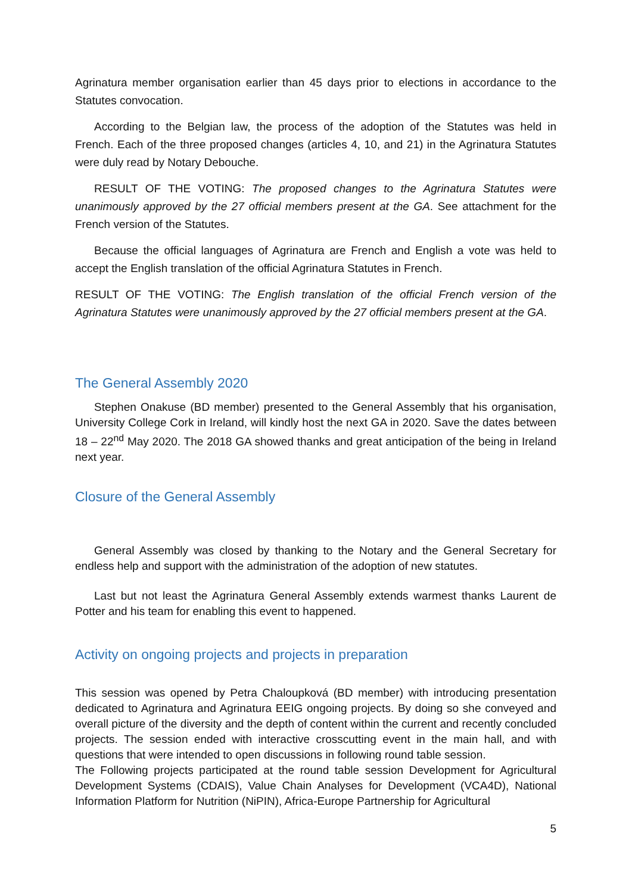Agrinatura member organisation earlier than 45 days prior to elections in accordance to the Statutes convocation.
According to the Belgian law, the process of the adoption of the Statutes was held in French. Each of the three proposed changes (articles 4, 10, and 21) in the Agrinatura Statutes were duly read by Notary Debouche.
RESULT OF THE VOTING: The proposed changes to the Agrinatura Statutes were unanimously approved by the 27 official members present at the GA. See attachment for the French version of the Statutes.
Because the official languages of Agrinatura are French and English a vote was held to accept the English translation of the official Agrinatura Statutes in French.
RESULT OF THE VOTING: The English translation of the official French version of the Agrinatura Statutes were unanimously approved by the 27 official members present at the GA.
The General Assembly 2020
Stephen Onakuse (BD member) presented to the General Assembly that his organisation, University College Cork in Ireland, will kindly host the next GA in 2020. Save the dates between 18 – 22<sup>nd</sup> May 2020. The 2018 GA showed thanks and great anticipation of the being in Ireland next year.
Closure of the General Assembly
General Assembly was closed by thanking to the Notary and the General Secretary for endless help and support with the administration of the adoption of new statutes.
Last but not least the Agrinatura General Assembly extends warmest thanks Laurent de Potter and his team for enabling this event to happened.
Activity on ongoing projects and projects in preparation
This session was opened by Petra Chaloupková (BD member) with introducing presentation dedicated to Agrinatura and Agrinatura EEIG ongoing projects. By doing so she conveyed and overall picture of the diversity and the depth of content within the current and recently concluded projects. The session ended with interactive crosscutting event in the main hall, and with questions that were intended to open discussions in following round table session.
The Following projects participated at the round table session Development for Agricultural Development Systems (CDAIS), Value Chain Analyses for Development (VCA4D), National Information Platform for Nutrition (NiPIN), Africa-Europe Partnership for Agricultural
5